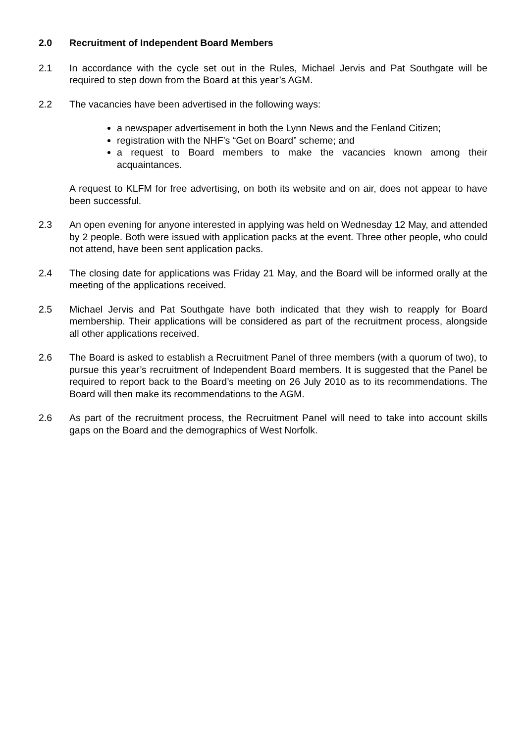2.0 Recruitment of Independent Board Members
2.1 In accordance with the cycle set out in the Rules, Michael Jervis and Pat Southgate will be required to step down from the Board at this year’s AGM.
2.2 The vacancies have been advertised in the following ways:
a newspaper advertisement in both the Lynn News and the Fenland Citizen;
registration with the NHF’s “Get on Board” scheme; and
a request to Board members to make the vacancies known among their acquaintances.
A request to KLFM for free advertising, on both its website and on air, does not appear to have been successful.
2.3 An open evening for anyone interested in applying was held on Wednesday 12 May, and attended by 2 people. Both were issued with application packs at the event. Three other people, who could not attend, have been sent application packs.
2.4 The closing date for applications was Friday 21 May, and the Board will be informed orally at the meeting of the applications received.
2.5 Michael Jervis and Pat Southgate have both indicated that they wish to reapply for Board membership. Their applications will be considered as part of the recruitment process, alongside all other applications received.
2.6 The Board is asked to establish a Recruitment Panel of three members (with a quorum of two), to pursue this year’s recruitment of Independent Board members. It is suggested that the Panel be required to report back to the Board’s meeting on 26 July 2010 as to its recommendations. The Board will then make its recommendations to the AGM.
2.6 As part of the recruitment process, the Recruitment Panel will need to take into account skills gaps on the Board and the demographics of West Norfolk.